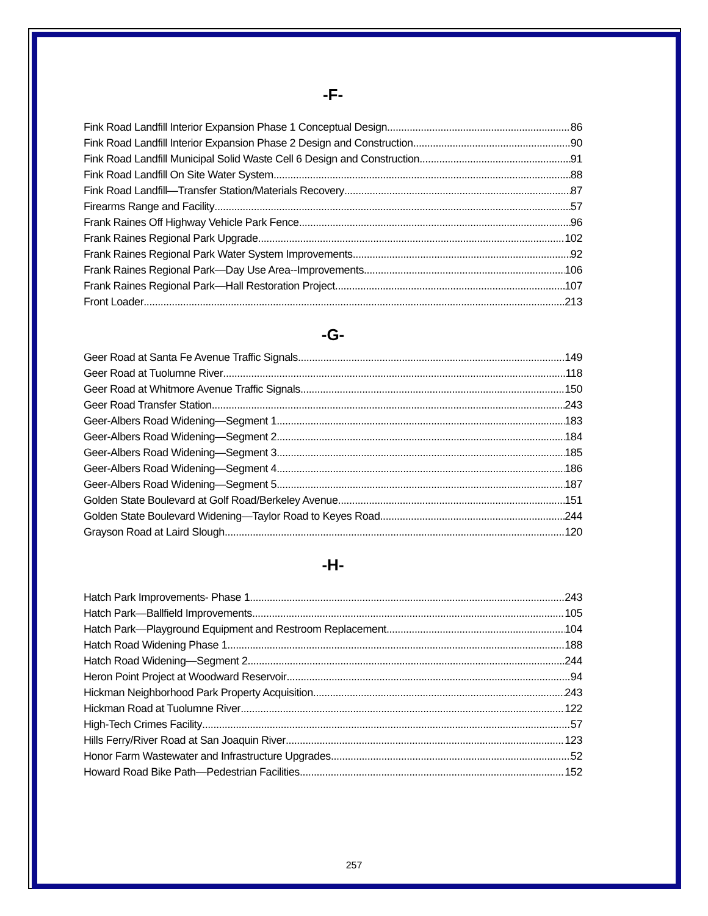-F-
Fink Road Landfill Interior Expansion Phase 1 Conceptual Design 86
Fink Road Landfill Interior Expansion Phase 2 Design and Construction 90
Fink Road Landfill Municipal Solid Waste Cell 6 Design and Construction 91
Fink Road Landfill On Site Water System 88
Fink Road Landfill—Transfer Station/Materials Recovery 87
Firearms Range and Facility 57
Frank Raines Off Highway Vehicle Park Fence 96
Frank Raines Regional Park Upgrade 102
Frank Raines Regional Park Water System Improvements 92
Frank Raines Regional Park—Day Use Area--Improvements 106
Frank Raines Regional Park—Hall Restoration Project 107
Front Loader 213
-G-
Geer Road at Santa Fe Avenue Traffic Signals 149
Geer Road at Tuolumne River 118
Geer Road at Whitmore Avenue Traffic Signals 150
Geer Road Transfer Station 243
Geer-Albers Road Widening—Segment 1 183
Geer-Albers Road Widening—Segment 2 184
Geer-Albers Road Widening—Segment 3 185
Geer-Albers Road Widening—Segment 4 186
Geer-Albers Road Widening—Segment 5 187
Golden State Boulevard at Golf Road/Berkeley Avenue 151
Golden State Boulevard Widening—Taylor Road to Keyes Road 244
Grayson Road at Laird Slough 120
-H-
Hatch Park Improvements- Phase 1 243
Hatch Park—Ballfield Improvements 105
Hatch Park—Playground Equipment and Restroom Replacement 104
Hatch Road Widening Phase 1 188
Hatch Road Widening—Segment 2 244
Heron Point Project at Woodward Reservoir 94
Hickman Neighborhood Park Property Acquisition 243
Hickman Road at Tuolumne River 122
High-Tech Crimes Facility 57
Hills Ferry/River Road at San Joaquin River 123
Honor Farm Wastewater and Infrastructure Upgrades 52
Howard Road Bike Path—Pedestrian Facilities 152
257